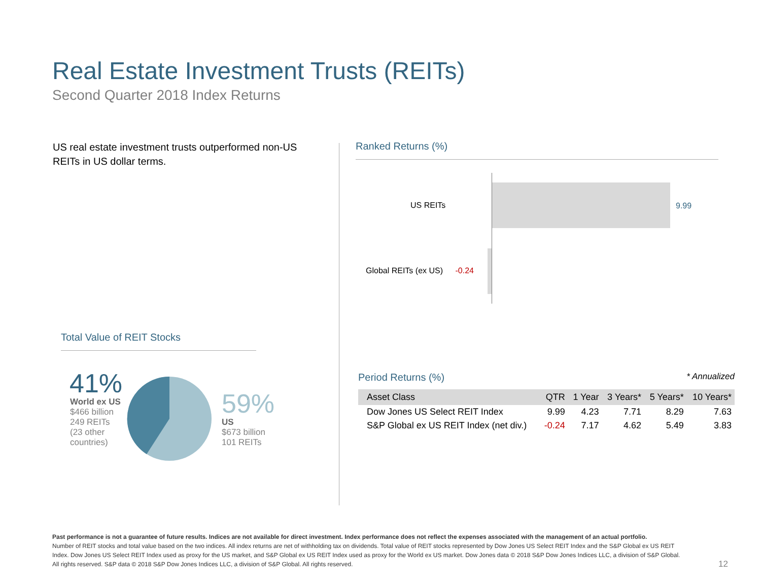Real Estate Investment Trusts (REITs)
Second Quarter 2018 Index Returns
US real estate investment trusts outperformed non-US REITs in US dollar terms.
Total Value of REIT Stocks
41%
World ex US
$466 billion
249 REITs
(23 other
countries)
59%
US
$673 billion
101 REITs
Ranked Returns (%)
US REITs 9.99
Global REITs (ex US) -0.24
Period Returns (%) * Annualized
| Asset Class | QTR | 1 Year | 3 Years* | 5 Years* | 10 Years* |
| --- | --- | --- | --- | --- | --- |
| Dow Jones US Select REIT Index | 9.99 | 4.23 | 7.71 | 8.29 | 7.63 |
| S&P Global ex US REIT Index (net div.) | -0.24 | 7.17 | 4.62 | 5.49 | 3.83 |
Past performance is not a guarantee of future results. Indices are not available for direct investment. Index performance does not reflect the expenses associated with the management of an actual portfolio.
Number of REIT stocks and total value based on the two indices. All index returns are net of withholding tax on dividends. Total value of REIT stocks represented by Dow Jones US Select REIT Index and the S&P Global ex US REIT Index. Dow Jones US Select REIT Index used as proxy for the US market, and S&P Global ex US REIT Index used as proxy for the World ex US market. Dow Jones data © 2018 S&P Dow Jones Indices LLC, a division of S&P Global. All rights reserved. S&P data © 2018 S&P Dow Jones Indices LLC, a division of S&P Global. All rights reserved.
12